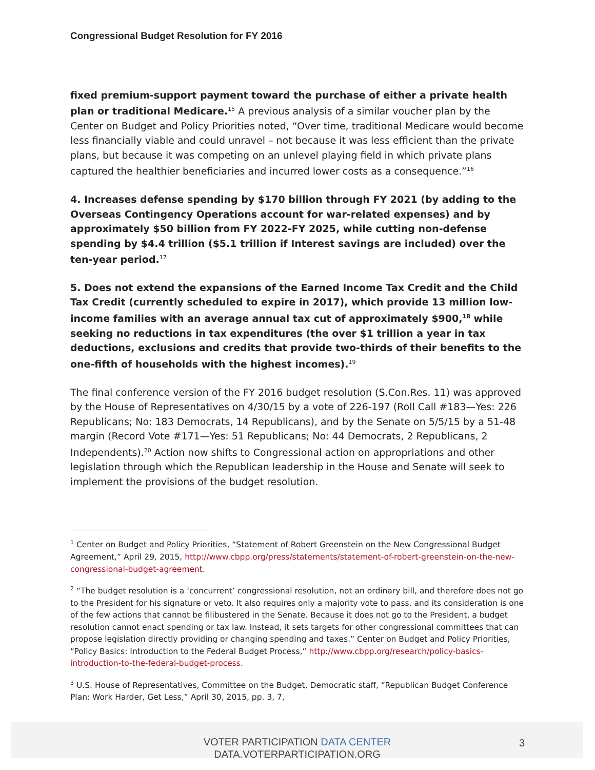Congressional Budget Resolution for FY 2016
fixed premium-support payment toward the purchase of either a private health plan or traditional Medicare.<sup>15</sup> A previous analysis of a similar voucher plan by the Center on Budget and Policy Priorities noted, “Over time, traditional Medicare would become less financially viable and could unravel – not because it was less efficient than the private plans, but because it was competing on an unlevel playing field in which private plans captured the healthier beneficiaries and incurred lower costs as a consequence.”<sup>16</sup>
4. Increases defense spending by $170 billion through FY 2021 (by adding to the Overseas Contingency Operations account for war-related expenses) and by approximately $50 billion from FY 2022-FY 2025, while cutting non-defense spending by $4.4 trillion ($5.1 trillion if Interest savings are included) over the ten-year period.<sup>17</sup>
5. Does not extend the expansions of the Earned Income Tax Credit and the Child Tax Credit (currently scheduled to expire in 2017), which provide 13 million low-income families with an average annual tax cut of approximately $900,<sup>18</sup> while seeking no reductions in tax expenditures (the over $1 trillion a year in tax deductions, exclusions and credits that provide two-thirds of their benefits to the one-fifth of households with the highest incomes).<sup>19</sup>
The final conference version of the FY 2016 budget resolution (S.Con.Res. 11) was approved by the House of Representatives on 4/30/15 by a vote of 226-197 (Roll Call #183—Yes: 226 Republicans; No: 183 Democrats, 14 Republicans), and by the Senate on 5/5/15 by a 51-48 margin (Record Vote #171—Yes: 51 Republicans; No: 44 Democrats, 2 Republicans, 2 Independents).<sup>20</sup> Action now shifts to Congressional action on appropriations and other legislation through which the Republican leadership in the House and Senate will seek to implement the provisions of the budget resolution.
<sup>1</sup> Center on Budget and Policy Priorities, “Statement of Robert Greenstein on the New Congressional Budget Agreement,” April 29, 2015, http://www.cbpp.org/press/statements/statement-of-robert-greenstein-on-the-new-congressional-budget-agreement.
<sup>2</sup> “The budget resolution is a ‘concurrent’ congressional resolution, not an ordinary bill, and therefore does not go to the President for his signature or veto. It also requires only a majority vote to pass, and its consideration is one of the few actions that cannot be filibustered in the Senate. Because it does not go to the President, a budget resolution cannot enact spending or tax law. Instead, it sets targets for other congressional committees that can propose legislation directly providing or changing spending and taxes.” Center on Budget and Policy Priorities, “Policy Basics: Introduction to the Federal Budget Process,” http://www.cbpp.org/research/policy-basics-introduction-to-the-federal-budget-process.
<sup>3</sup> U.S. House of Representatives, Committee on the Budget, Democratic staff, “Republican Budget Conference Plan: Work Harder, Get Less,” April 30, 2015, pp. 3, 7,
VOTER PARTICIPATION DATA CENTER
DATA.VOTERPARTICIPATION.ORG
3